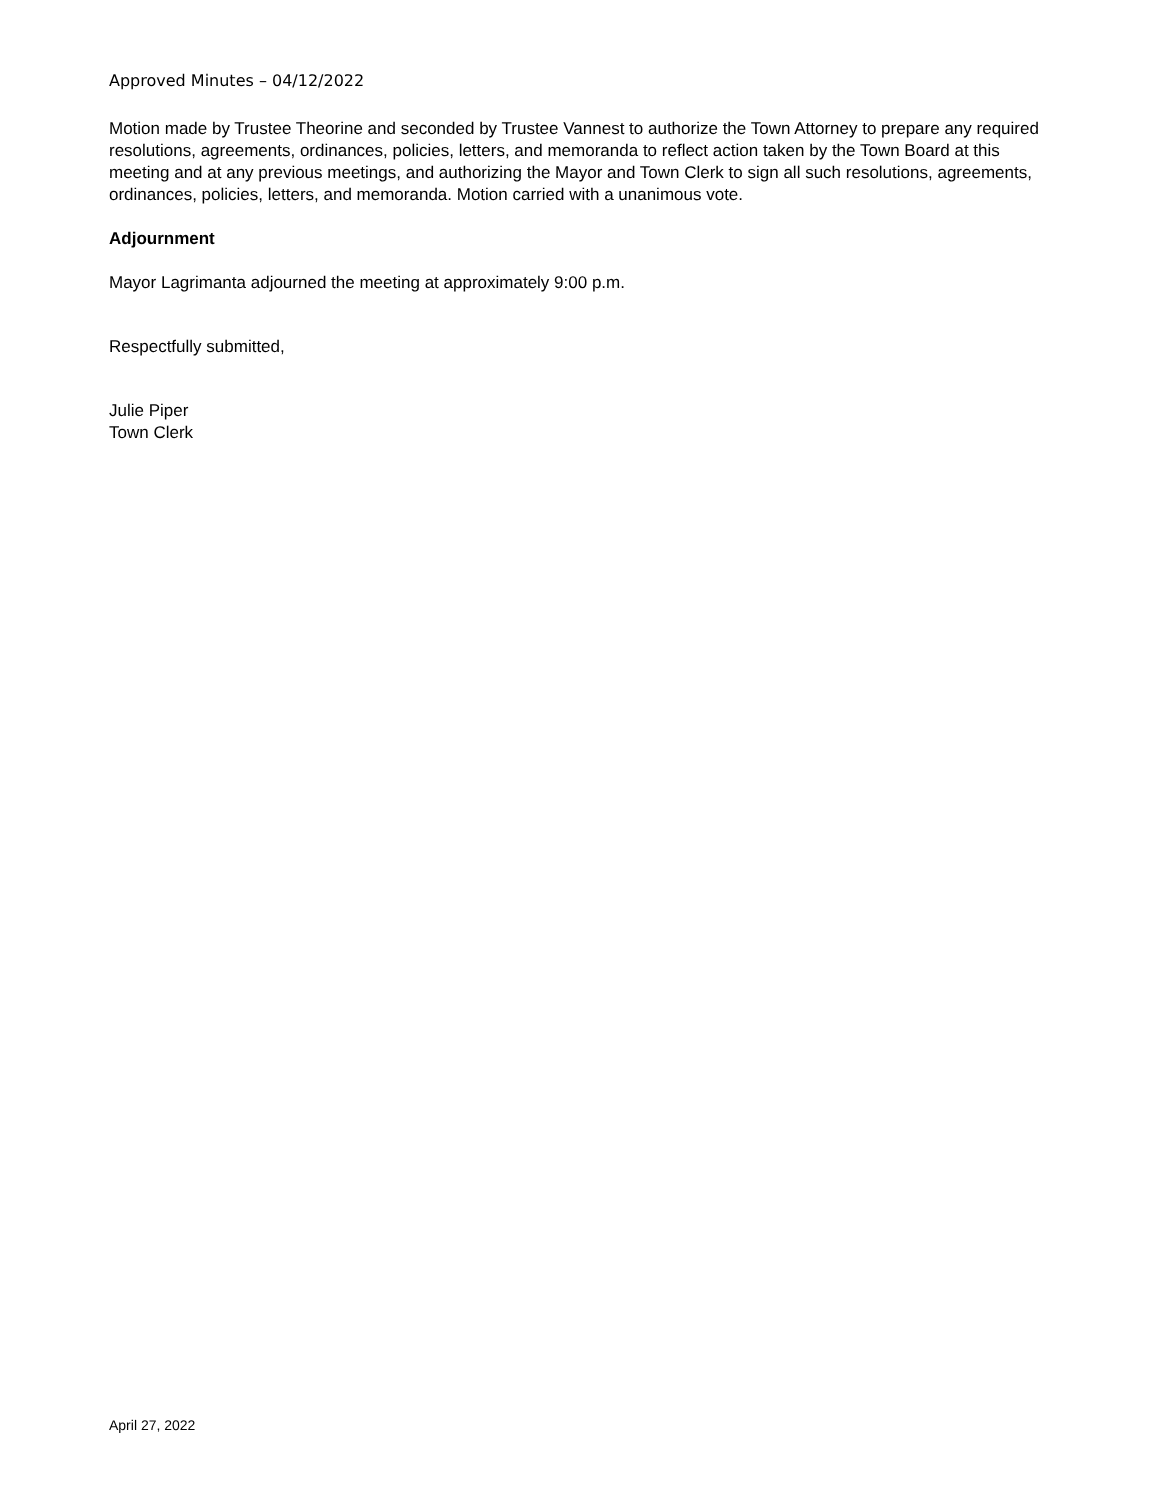Approved Minutes – 04/12/2022
Motion made by Trustee Theorine and seconded by Trustee Vannest to authorize the Town Attorney to prepare any required resolutions, agreements, ordinances, policies, letters, and memoranda to reflect action taken by the Town Board at this meeting and at any previous meetings, and authorizing the Mayor and Town Clerk to sign all such resolutions, agreements, ordinances, policies, letters, and memoranda. Motion carried with a unanimous vote.
Adjournment
Mayor Lagrimanta adjourned the meeting at approximately 9:00 p.m.
Respectfully submitted,
Julie Piper
Town Clerk
April 27, 2022